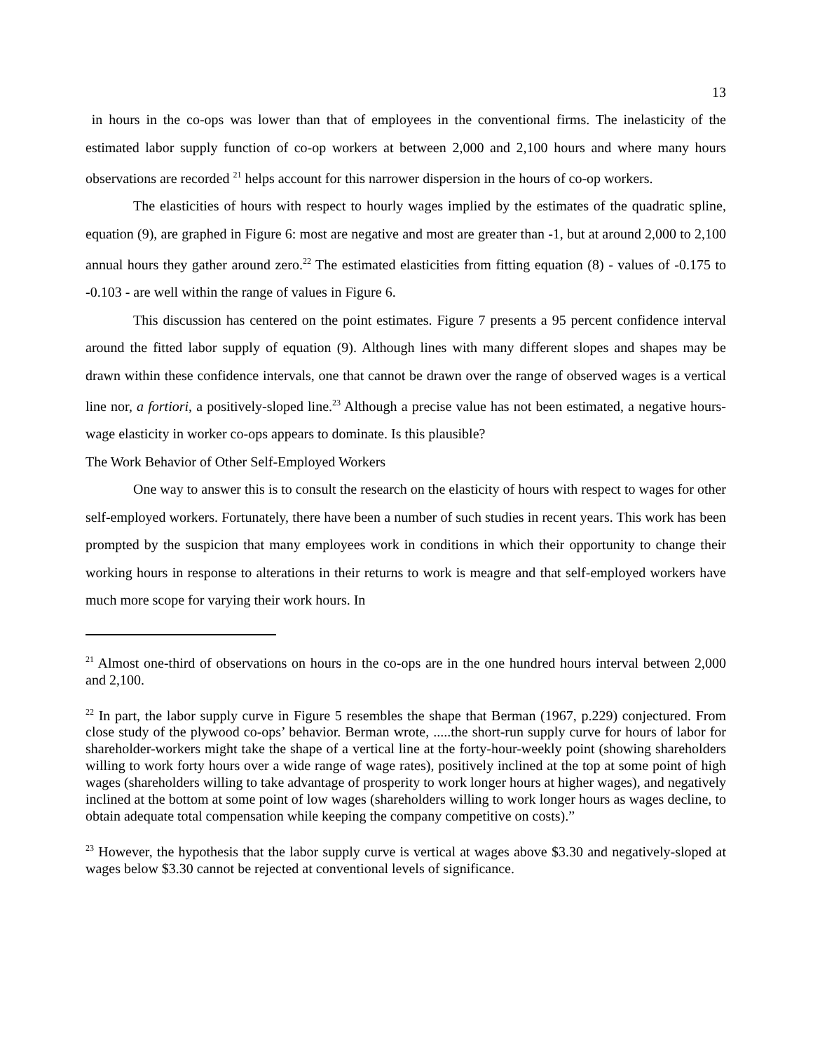13
in hours in the co-ops was lower than that of employees in the conventional firms. The inelasticity of the estimated labor supply function of co-op workers at between 2,000 and 2,100 hours and where many hours observations are recorded <sup>21</sup> helps account for this narrower dispersion in the hours of co-op workers.
The elasticities of hours with respect to hourly wages implied by the estimates of the quadratic spline, equation (9), are graphed in Figure 6: most are negative and most are greater than -1, but at around 2,000 to 2,100 annual hours they gather around zero.<sup>22</sup> The estimated elasticities from fitting equation (8) - values of -0.175 to -0.103 - are well within the range of values in Figure 6.
This discussion has centered on the point estimates. Figure 7 presents a 95 percent confidence interval around the fitted labor supply of equation (9). Although lines with many different slopes and shapes may be drawn within these confidence intervals, one that cannot be drawn over the range of observed wages is a vertical line nor, a fortiori, a positively-sloped line.<sup>23</sup> Although a precise value has not been estimated, a negative hours-wage elasticity in worker co-ops appears to dominate. Is this plausible?
The Work Behavior of Other Self-Employed Workers
One way to answer this is to consult the research on the elasticity of hours with respect to wages for other self-employed workers. Fortunately, there have been a number of such studies in recent years. This work has been prompted by the suspicion that many employees work in conditions in which their opportunity to change their working hours in response to alterations in their returns to work is meagre and that self-employed workers have much more scope for varying their work hours. In
<sup>21</sup> Almost one-third of observations on hours in the co-ops are in the one hundred hours interval between 2,000 and 2,100.
<sup>22</sup> In part, the labor supply curve in Figure 5 resembles the shape that Berman (1967, p.229) conjectured. From close study of the plywood co-ops’ behavior. Berman wrote, .....the short-run supply curve for hours of labor for shareholder-workers might take the shape of a vertical line at the forty-hour-weekly point (showing shareholders willing to work forty hours over a wide range of wage rates), positively inclined at the top at some point of high wages (shareholders willing to take advantage of prosperity to work longer hours at higher wages), and negatively inclined at the bottom at some point of low wages (shareholders willing to work longer hours as wages decline, to obtain adequate total compensation while keeping the company competitive on costs).”
<sup>23</sup> However, the hypothesis that the labor supply curve is vertical at wages above $3.30 and negatively-sloped at wages below $3.30 cannot be rejected at conventional levels of significance.